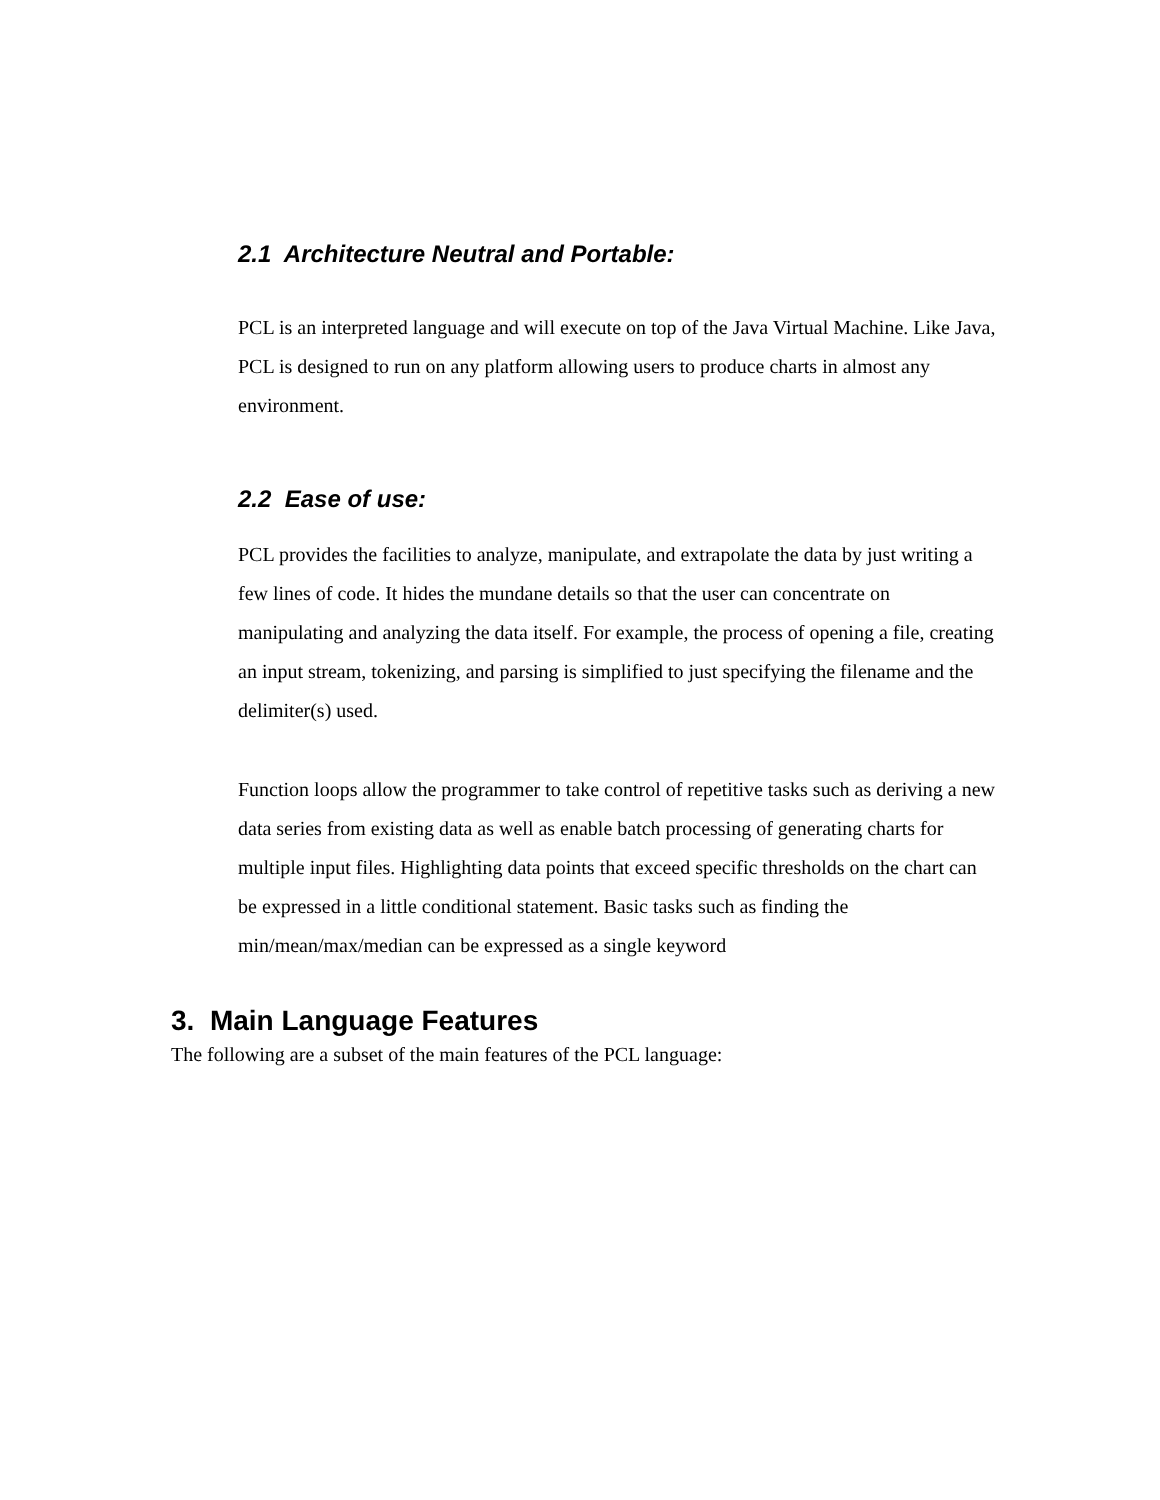2.1 Architecture Neutral and Portable:
PCL is an interpreted language and will execute on top of the Java Virtual Machine. Like Java, PCL is designed to run on any platform allowing users to produce charts in almost any environment.
2.2 Ease of use:
PCL provides the facilities to analyze, manipulate, and extrapolate the data by just writing a few lines of code. It hides the mundane details so that the user can concentrate on manipulating and analyzing the data itself. For example, the process of opening a file, creating an input stream, tokenizing, and parsing is simplified to just specifying the filename and the delimiter(s) used.
Function loops allow the programmer to take control of repetitive tasks such as deriving a new data series from existing data as well as enable batch processing of generating charts for multiple input files. Highlighting data points that exceed specific thresholds on the chart can be expressed in a little conditional statement. Basic tasks such as finding the min/mean/max/median can be expressed as a single keyword
3. Main Language Features
The following are a subset of the main features of the PCL language: